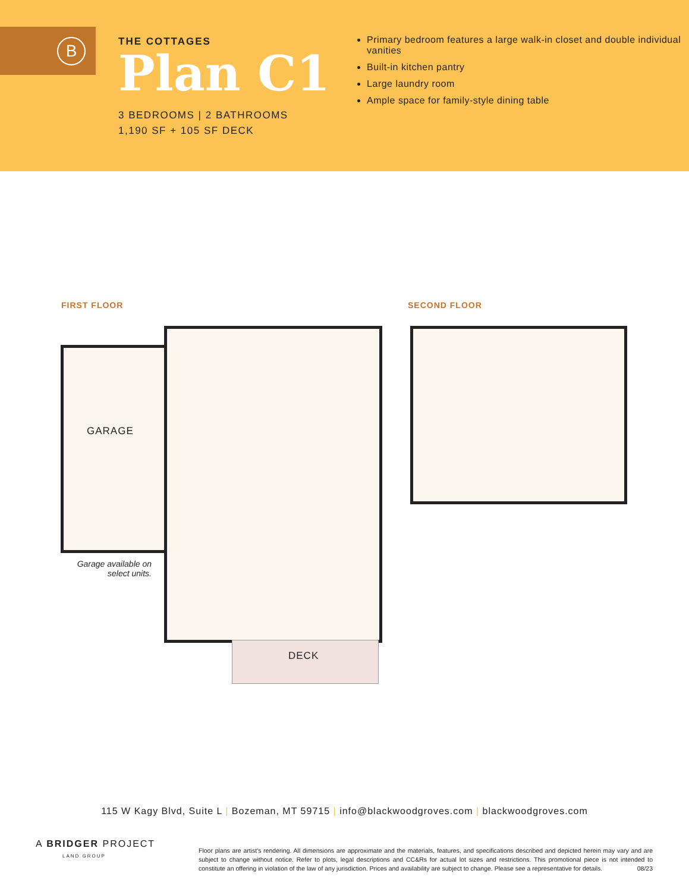B
THE COTTAGES
Plan C1
3 BEDROOMS | 2 BATHROOMS
1,190 SF + 105 SF DECK
Primary bedroom features a large walk-in closet and double individual vanities
Built-in kitchen pantry
Large laundry room
Ample space for family-style dining table
FIRST FLOOR SECOND FLOOR
GARAGE
Garage available on select units.
DECK
115 W Kagy Blvd, Suite L | Bozeman, MT 59715 | info@blackwoodgroves.com | blackwoodgroves.com
A BRIDGER PROJECT
LAND GROUP
Floor plans are artist's rendering. All dimensions are approximate and the materials, features, and specifications described and depicted herein may vary and are subject to change without notice. Refer to plots, legal descriptions and CC&Rs for actual lot sizes and restrictions. This promotional piece is not intended to constitute an offering in violation of the law of any jurisdiction. Prices and availability are subject to change. Please see a representative for details. 08/23